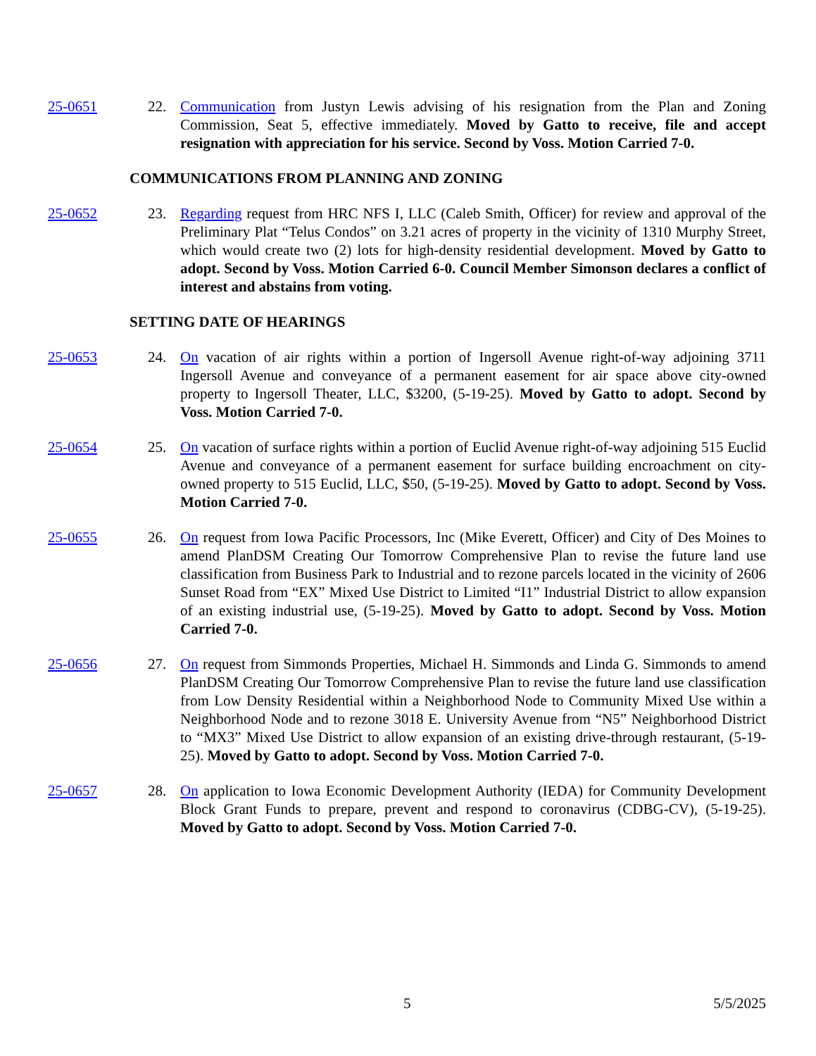25-0651 22. Communication from Justyn Lewis advising of his resignation from the Plan and Zoning Commission, Seat 5, effective immediately. Moved by Gatto to receive, file and accept resignation with appreciation for his service. Second by Voss. Motion Carried 7-0.
COMMUNICATIONS FROM PLANNING AND ZONING
25-0652 23. Regarding request from HRC NFS I, LLC (Caleb Smith, Officer) for review and approval of the Preliminary Plat “Telus Condos” on 3.21 acres of property in the vicinity of 1310 Murphy Street, which would create two (2) lots for high-density residential development. Moved by Gatto to adopt. Second by Voss. Motion Carried 6-0. Council Member Simonson declares a conflict of interest and abstains from voting.
SETTING DATE OF HEARINGS
25-0653 24. On vacation of air rights within a portion of Ingersoll Avenue right-of-way adjoining 3711 Ingersoll Avenue and conveyance of a permanent easement for air space above city-owned property to Ingersoll Theater, LLC, $3200, (5-19-25). Moved by Gatto to adopt. Second by Voss. Motion Carried 7-0.
25-0654 25. On vacation of surface rights within a portion of Euclid Avenue right-of-way adjoining 515 Euclid Avenue and conveyance of a permanent easement for surface building encroachment on city-owned property to 515 Euclid, LLC, $50, (5-19-25). Moved by Gatto to adopt. Second by Voss. Motion Carried 7-0.
25-0655 26. On request from Iowa Pacific Processors, Inc (Mike Everett, Officer) and City of Des Moines to amend PlanDSM Creating Our Tomorrow Comprehensive Plan to revise the future land use classification from Business Park to Industrial and to rezone parcels located in the vicinity of 2606 Sunset Road from “EX” Mixed Use District to Limited “I1” Industrial District to allow expansion of an existing industrial use, (5-19-25). Moved by Gatto to adopt. Second by Voss. Motion Carried 7-0.
25-0656 27. On request from Simmonds Properties, Michael H. Simmonds and Linda G. Simmonds to amend PlanDSM Creating Our Tomorrow Comprehensive Plan to revise the future land use classification from Low Density Residential within a Neighborhood Node to Community Mixed Use within a Neighborhood Node and to rezone 3018 E. University Avenue from “N5” Neighborhood District to “MX3” Mixed Use District to allow expansion of an existing drive-through restaurant, (5-19-25). Moved by Gatto to adopt. Second by Voss. Motion Carried 7-0.
25-0657 28. On application to Iowa Economic Development Authority (IEDA) for Community Development Block Grant Funds to prepare, prevent and respond to coronavirus (CDBG-CV), (5-19-25). Moved by Gatto to adopt. Second by Voss. Motion Carried 7-0.
5 5/5/2025